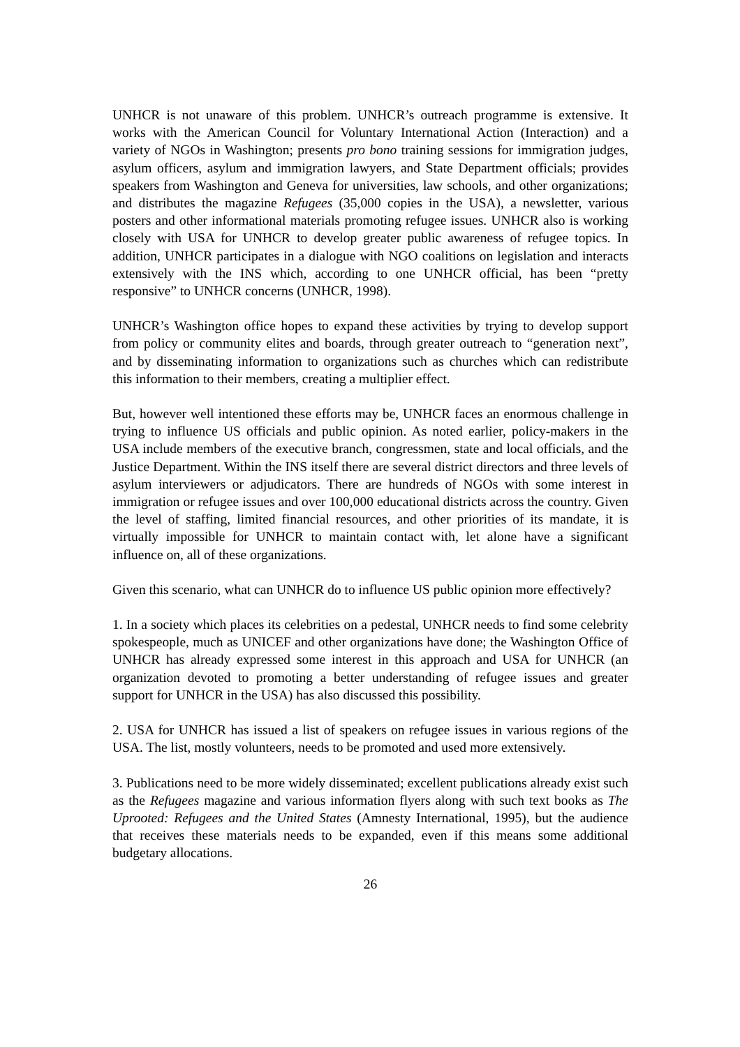UNHCR is not unaware of this problem. UNHCR’s outreach programme is extensive. It works with the American Council for Voluntary International Action (Interaction) and a variety of NGOs in Washington; presents pro bono training sessions for immigration judges, asylum officers, asylum and immigration lawyers, and State Department officials; provides speakers from Washington and Geneva for universities, law schools, and other organizations; and distributes the magazine Refugees (35,000 copies in the USA), a newsletter, various posters and other informational materials promoting refugee issues. UNHCR also is working closely with USA for UNHCR to develop greater public awareness of refugee topics. In addition, UNHCR participates in a dialogue with NGO coalitions on legislation and interacts extensively with the INS which, according to one UNHCR official, has been “pretty responsive” to UNHCR concerns (UNHCR, 1998).
UNHCR’s Washington office hopes to expand these activities by trying to develop support from policy or community elites and boards, through greater outreach to “generation next”, and by disseminating information to organizations such as churches which can redistribute this information to their members, creating a multiplier effect.
But, however well intentioned these efforts may be, UNHCR faces an enormous challenge in trying to influence US officials and public opinion. As noted earlier, policy-makers in the USA include members of the executive branch, congressmen, state and local officials, and the Justice Department. Within the INS itself there are several district directors and three levels of asylum interviewers or adjudicators. There are hundreds of NGOs with some interest in immigration or refugee issues and over 100,000 educational districts across the country. Given the level of staffing, limited financial resources, and other priorities of its mandate, it is virtually impossible for UNHCR to maintain contact with, let alone have a significant influence on, all of these organizations.
Given this scenario, what can UNHCR do to influence US public opinion more effectively?
1. In a society which places its celebrities on a pedestal, UNHCR needs to find some celebrity spokespeople, much as UNICEF and other organizations have done; the Washington Office of UNHCR has already expressed some interest in this approach and USA for UNHCR (an organization devoted to promoting a better understanding of refugee issues and greater support for UNHCR in the USA) has also discussed this possibility.
2. USA for UNHCR has issued a list of speakers on refugee issues in various regions of the USA. The list, mostly volunteers, needs to be promoted and used more extensively.
3. Publications need to be more widely disseminated; excellent publications already exist such as the Refugees magazine and various information flyers along with such text books as The Uprooted: Refugees and the United States (Amnesty International, 1995), but the audience that receives these materials needs to be expanded, even if this means some additional budgetary allocations.
26